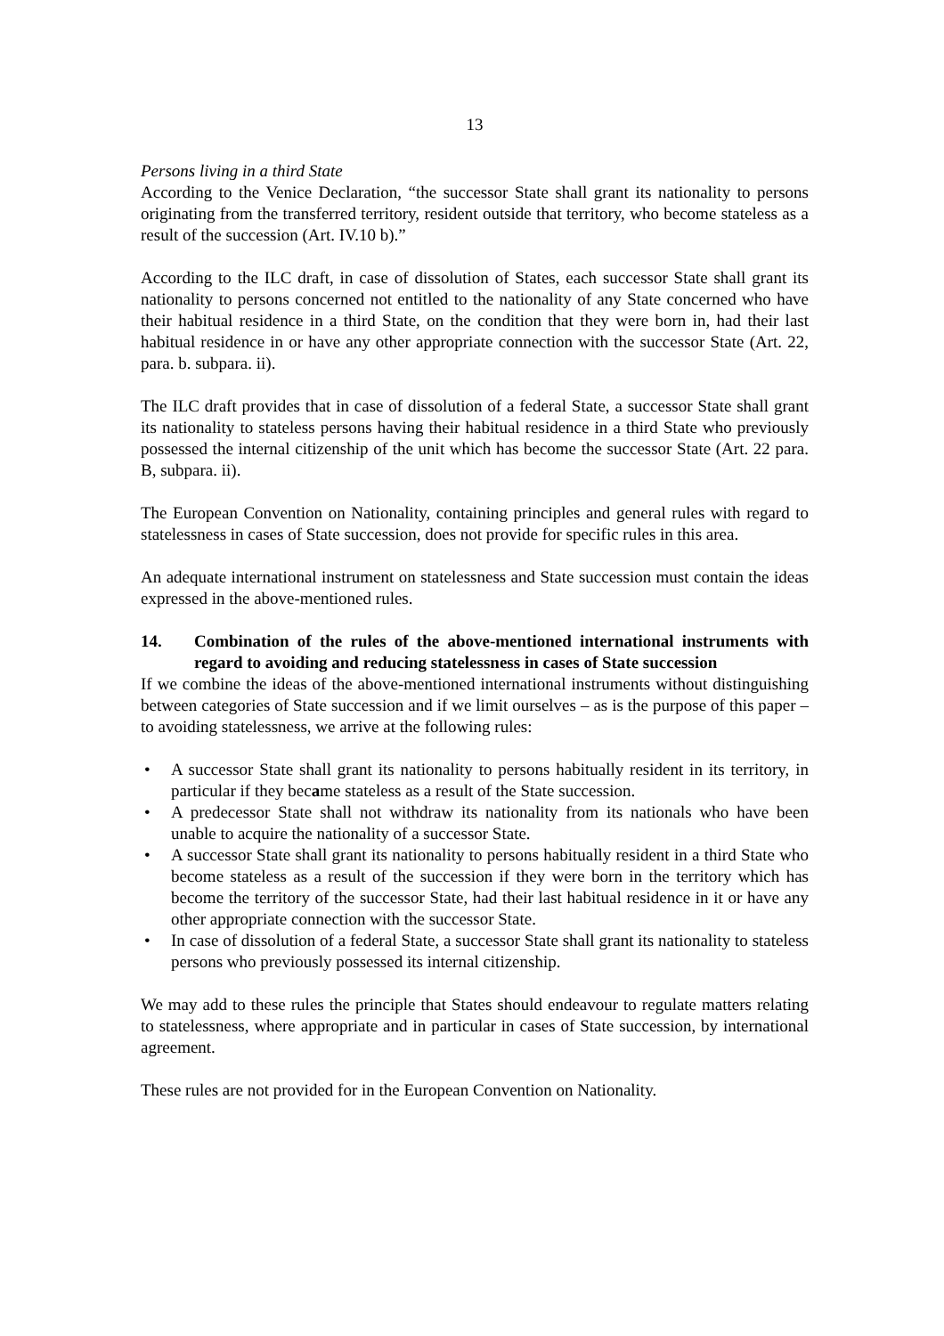13
Persons living in a third State
According to the Venice Declaration, “the successor State shall grant its nationality to persons originating from the transferred territory, resident outside that territory, who become stateless as a result of the succession (Art. IV.10 b).”
According to the ILC draft, in case of dissolution of States, each successor State shall grant its nationality to persons concerned not entitled to the nationality of any State concerned who have their habitual residence in a third State, on the condition that they were born in, had their last habitual residence in or have any other appropriate connection with the successor State (Art. 22, para. b. subpara. ii).
The ILC draft provides that in case of dissolution of a federal State, a successor State shall grant its nationality to stateless persons having their habitual residence in a third State who previously possessed the internal citizenship of the unit which has become the successor State (Art. 22 para. B, subpara. ii).
The European Convention on Nationality, containing principles and general rules with regard to statelessness in cases of State succession, does not provide for specific rules in this area.
An adequate international instrument on statelessness and State succession must contain the ideas expressed in the above-mentioned rules.
14. Combination of the rules of the above-mentioned international instruments with regard to avoiding and reducing statelessness in cases of State succession
If we combine the ideas of the above-mentioned international instruments without distinguishing between categories of State succession and if we limit ourselves – as is the purpose of this paper – to avoiding statelessness, we arrive at the following rules:
• A successor State shall grant its nationality to persons habitually resident in its territory, in particular if they became stateless as a result of the State succession.
• A predecessor State shall not withdraw its nationality from its nationals who have been unable to acquire the nationality of a successor State.
• A successor State shall grant its nationality to persons habitually resident in a third State who become stateless as a result of the succession if they were born in the territory which has become the territory of the successor State, had their last habitual residence in it or have any other appropriate connection with the successor State.
• In case of dissolution of a federal State, a successor State shall grant its nationality to stateless persons who previously possessed its internal citizenship.
We may add to these rules the principle that States should endeavour to regulate matters relating to statelessness, where appropriate and in particular in cases of State succession, by international agreement.
These rules are not provided for in the European Convention on Nationality.